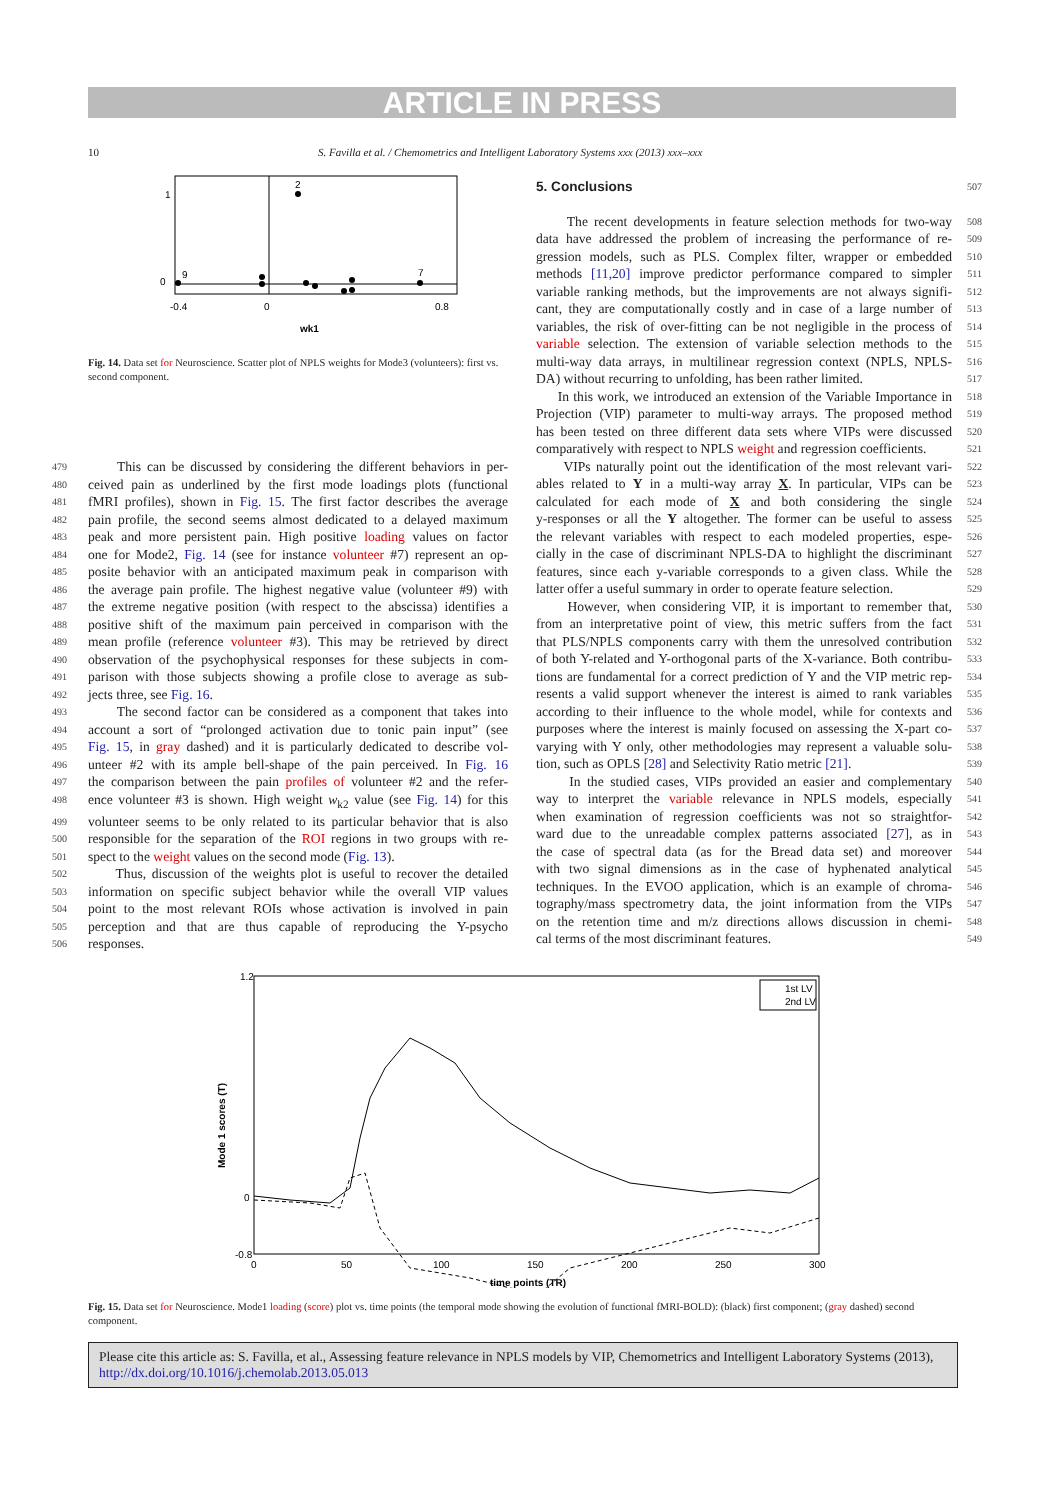ARTICLE IN PRESS
10 S. Favilla et al. / Chemometrics and Intelligent Laboratory Systems xxx (2013) xxx–xxx
1
0
-0.4
0
0.8
2
9
7
wk1
Fig. 14. Data set for Neuroscience. Scatter plot of NPLS weights for Mode3 (volunteers): first vs. second component.
479 This can be discussed by considering the different behaviors in per-
480 ceived pain as underlined by the first mode loadings plots (functional
481 fMRI profiles), shown in Fig. 15. The first factor describes the average
482 pain profile, the second seems almost dedicated to a delayed maximum
483 peak and more persistent pain. High positive loading values on factor
484 one for Mode2, Fig. 14 (see for instance volunteer #7) represent an op-
485 posite behavior with an anticipated maximum peak in comparison with
486 the average pain profile. The highest negative value (volunteer #9) with
487 the extreme negative position (with respect to the abscissa) identifies a
488 positive shift of the maximum pain perceived in comparison with the
489 mean profile (reference volunteer #3). This may be retrieved by direct
490 observation of the psychophysical responses for these subjects in com-
491 parison with those subjects showing a profile close to average as sub-
492 jects three, see Fig. 16.
493 The second factor can be considered as a component that takes into
494 account a sort of “prolonged activation due to tonic pain input” (see
495 Fig. 15, in gray dashed) and it is particularly dedicated to describe vol-
496 unteer #2 with its ample bell-shape of the pain perceived. In Fig. 16
497 the comparison between the pain profiles of volunteer #2 and the refer-
498 ence volunteer #3 is shown. High weight w<sub>k2</sub> value (see Fig. 14) for this
499 volunteer seems to be only related to its particular behavior that is also
500 responsible for the separation of the ROI regions in two groups with re-
501 spect to the weight values on the second mode (Fig. 13).
502 Thus, discussion of the weights plot is useful to recover the detailed
503 information on specific subject behavior while the overall VIP values
504 point to the most relevant ROIs whose activation is involved in pain
505 perception and that are thus capable of reproducing the Y-psycho
506 responses.
507 5. Conclusions
508 The recent developments in feature selection methods for two-way
509 data have addressed the problem of increasing the performance of re-
510 gression models, such as PLS. Complex filter, wrapper or embedded
511 methods [11,20] improve predictor performance compared to simpler
512 variable ranking methods, but the improvements are not always signifi-
513 cant, they are computationally costly and in case of a large number of
514 variables, the risk of over-fitting can be not negligible in the process of
515 variable selection. The extension of variable selection methods to the
516 multi-way data arrays, in multilinear regression context (NPLS, NPLS-
517 DA) without recurring to unfolding, has been rather limited.
518 In this work, we introduced an extension of the Variable Importance in
519 Projection (VIP) parameter to multi-way arrays. The proposed method
520 has been tested on three different data sets where VIPs were discussed
521 comparatively with respect to NPLS weight and regression coefficients.
522 VIPs naturally point out the identification of the most relevant vari-
523 ables related to Y in a multi-way array X. In particular, VIPs can be
524 calculated for each mode of X and both considering the single
525 y-responses or all the Y altogether. The former can be useful to assess
526 the relevant variables with respect to each modeled properties, espe-
527 cially in the case of discriminant NPLS-DA to highlight the discriminant
528 features, since each y-variable corresponds to a given class. While the
529 latter offer a useful summary in order to operate feature selection.
530 However, when considering VIP, it is important to remember that,
531 from an interpretative point of view, this metric suffers from the fact
532 that PLS/NPLS components carry with them the unresolved contribution
533 of both Y-related and Y-orthogonal parts of the X-variance. Both contribu-
534 tions are fundamental for a correct prediction of Y and the VIP metric rep-
535 resents a valid support whenever the interest is aimed to rank variables
536 according to their influence to the whole model, while for contexts and
537 purposes where the interest is mainly focused on assessing the X-part co-
538 varying with Y only, other methodologies may represent a valuable solu-
539 tion, such as OPLS [28] and Selectivity Ratio metric [21].
540 In the studied cases, VIPs provided an easier and complementary
541 way to interpret the variable relevance in NPLS models, especially
542 when examination of regression coefficients was not so straightfor-
543 ward due to the unreadable complex patterns associated [27], as in
544 the case of spectral data (as for the Bread data set) and moreover
545 with two signal dimensions as in the case of hyphenated analytical
546 techniques. In the EVOO application, which is an example of chroma-
547 tography/mass spectrometry data, the joint information from the VIPs
548 on the retention time and m/z directions allows discussion in chemi-
549 cal terms of the most discriminant features.
1st LV
2nd LV
1.2
0
-0.8
0
50
100
150
200
250
300
time points (TR)
Mode 1 scores (T)
Fig. 15. Data set for Neuroscience. Mode1 loading (score) plot vs. time points (the temporal mode showing the evolution of functional fMRI-BOLD): (black) first component; (gray dashed) second component.
Please cite this article as: S. Favilla, et al., Assessing feature relevance in NPLS models by VIP, Chemometrics and Intelligent Laboratory Systems (2013), http://dx.doi.org/10.1016/j.chemolab.2013.05.013